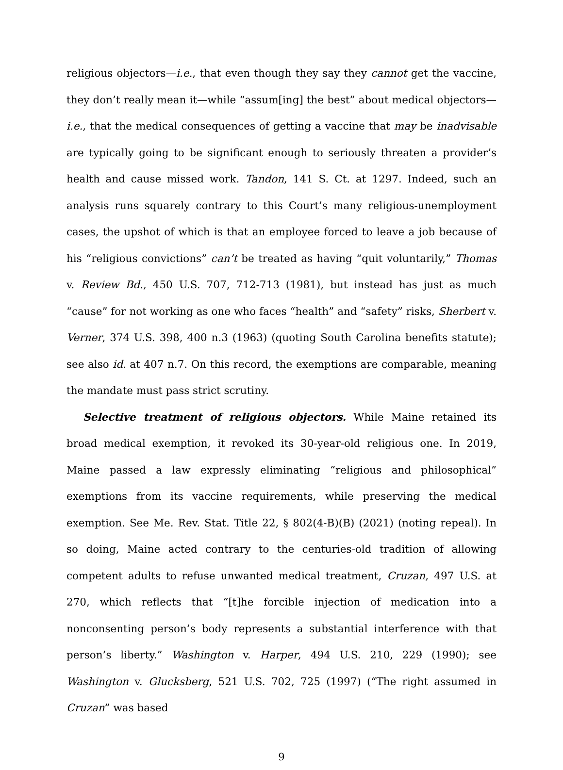religious objectors—i.e., that even though they say they cannot get the vaccine, they don’t really mean it—while “assum[ing] the best” about medical objectors—i.e., that the medical consequences of getting a vaccine that may be inadvisable are typically going to be significant enough to seriously threaten a provider’s health and cause missed work. Tandon, 141 S. Ct. at 1297. Indeed, such an analysis runs squarely contrary to this Court’s many religious-unemployment cases, the upshot of which is that an employee forced to leave a job because of his “religious convictions” can’t be treated as having “quit voluntarily,” Thomas v. Review Bd., 450 U.S. 707, 712-713 (1981), but instead has just as much “cause” for not working as one who faces “health” and “safety” risks, Sherbert v. Verner, 374 U.S. 398, 400 n.3 (1963) (quoting South Carolina benefits statute); see also id. at 407 n.7. On this record, the exemptions are comparable, meaning the mandate must pass strict scrutiny.
Selective treatment of religious objectors. While Maine retained its broad medical exemption, it revoked its 30-year-old religious one. In 2019, Maine passed a law expressly eliminating “religious and philosophical” exemptions from its vaccine requirements, while preserving the medical exemption. See Me. Rev. Stat. Title 22, § 802(4-B)(B) (2021) (noting repeal). In so doing, Maine acted contrary to the centuries-old tradition of allowing competent adults to refuse unwanted medical treatment, Cruzan, 497 U.S. at 270, which reflects that “[t]he forcible injection of medication into a nonconsenting person’s body represents a substantial interference with that person’s liberty.” Washington v. Harper, 494 U.S. 210, 229 (1990); see Washington v. Glucksberg, 521 U.S. 702, 725 (1997) (“The right assumed in Cruzan” was based
9